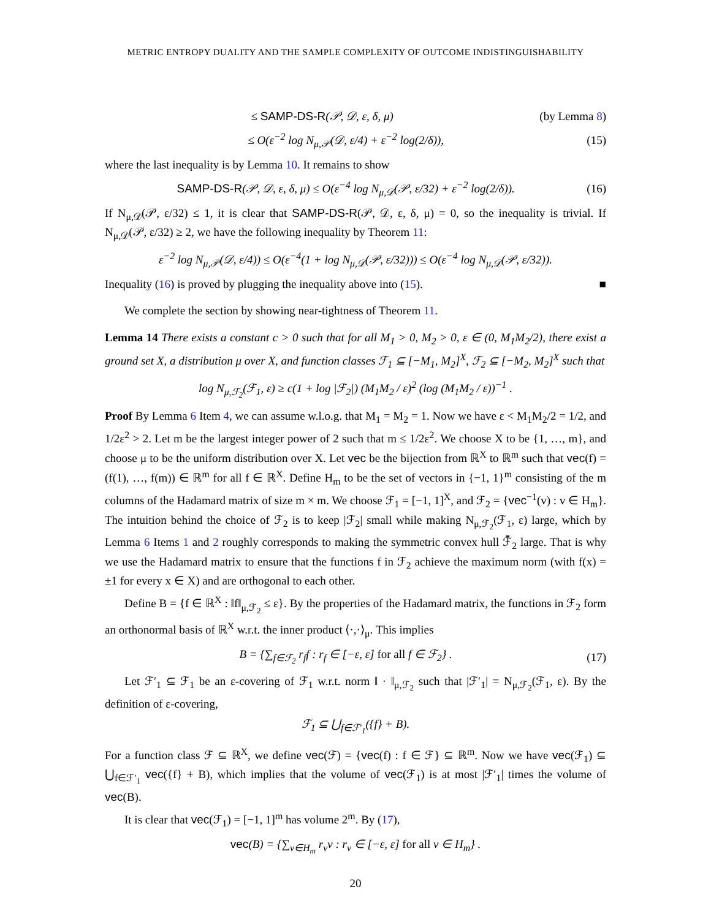METRIC ENTROPY DUALITY AND THE SAMPLE COMPLEXITY OF OUTCOME INDISTINGUISHABILITY
≤ SAMP-DS-R(𝒫, 𝒟, ε, δ, μ) (by Lemma 8)
≤ O(ε<sup>−2</sup> log N<sub>μ,𝒫</sub>(𝒟, ε/4) + ε<sup>−2</sup> log(2/δ)), (15)
where the last inequality is by Lemma 10. It remains to show
SAMP-DS-R(𝒫, 𝒟, ε, δ, μ) ≤ O(ε<sup>−4</sup> log N<sub>μ,𝒟</sub>(𝒫, ε/32) + ε<sup>−2</sup> log(2/δ)). (16)
If N<sub>μ,𝒟</sub>(𝒫, ε/32) ≤ 1, it is clear that SAMP-DS-R(𝒫, 𝒟, ε, δ, μ) = 0, so the inequality is trivial. If N<sub>μ,𝒟</sub>(𝒫, ε/32) ≥ 2, we have the following inequality by Theorem 11:
ε<sup>−2</sup> log N<sub>μ,𝒫</sub>(𝒟, ε/4)) ≤ O(ε<sup>−4</sup>(1 + log N<sub>μ,𝒟</sub>(𝒫, ε/32))) ≤ O(ε<sup>−4</sup> log N<sub>μ,𝒟</sub>(𝒫, ε/32)).
Inequality (16) is proved by plugging the inequality above into (15). ■
We complete the section by showing near-tightness of Theorem 11.
Lemma 14 There exists a constant c > 0 such that for all M<sub>1</sub> > 0, M<sub>2</sub> > 0, ε ∈ (0, M<sub>1</sub>M<sub>2</sub>/2), there exist a ground set X, a distribution μ over X, and function classes ℱ<sub>1</sub> ⊆ [−M<sub>1</sub>, M<sub>2</sub>]<sup>X</sup>, ℱ<sub>2</sub> ⊆ [−M<sub>2</sub>, M<sub>2</sub>]<sup>X</sup> such that
log N<sub>μ,ℱ<sub>2</sub></sub>(ℱ<sub>1</sub>, ε) ≥ c(1 + log |ℱ<sub>2</sub>|) (M<sub>1</sub>M<sub>2</sub> / ε)<sup>2</sup> (log (M<sub>1</sub>M<sub>2</sub> / ε))<sup>−1</sup> .
Proof By Lemma 6 Item 4, we can assume w.l.o.g. that M<sub>1</sub> = M<sub>2</sub> = 1. Now we have ε < M<sub>1</sub>M<sub>2</sub>/2 = 1/2, and 1/2ε<sup>2</sup> > 2. Let m be the largest integer power of 2 such that m ≤ 1/2ε<sup>2</sup>. We choose X to be {1, …, m}, and choose μ to be the uniform distribution over X. Let vec be the bijection from ℝ<sup>X</sup> to ℝ<sup>m</sup> such that vec(f) = (f(1), …, f(m)) ∈ ℝ<sup>m</sup> for all f ∈ ℝ<sup>X</sup>. Define H<sub>m</sub> to be the set of vectors in {−1, 1}<sup>m</sup> consisting of the m columns of the Hadamard matrix of size m × m. We choose ℱ<sub>1</sub> = [−1, 1]<sup>X</sup>, and ℱ<sub>2</sub> = {vec<sup>−1</sup>(v) : v ∈ H<sub>m</sub>}. The intuition behind the choice of ℱ<sub>2</sub> is to keep |ℱ<sub>2</sub>| small while making N<sub>μ,ℱ<sub>2</sub></sub>(ℱ<sub>1</sub>, ε) large, which by Lemma 6 Items 1 and 2 roughly corresponds to making the symmetric convex hull ℱ̄<sub>2</sub> large. That is why we use the Hadamard matrix to ensure that the functions f in ℱ<sub>2</sub> achieve the maximum norm (with f(x) = ±1 for every x ∈ X) and are orthogonal to each other.
Define B = {f ∈ ℝ<sup>X</sup> : ‖f‖<sub>μ,ℱ<sub>2</sub></sub> ≤ ε}. By the properties of the Hadamard matrix, the functions in ℱ<sub>2</sub> form an orthonormal basis of ℝ<sup>X</sup> w.r.t. the inner product ⟨·,·⟩<sub>μ</sub>. This implies
B = {∑<sub>f∈ℱ<sub>2</sub></sub> r<sub>f</sub>f : r<sub>f</sub> ∈ [−ε, ε] for all f ∈ ℱ<sub>2</sub>} . (17)
Let ℱ′<sub>1</sub> ⊆ ℱ<sub>1</sub> be an ε-covering of ℱ<sub>1</sub> w.r.t. norm ‖ · ‖<sub>μ,ℱ<sub>2</sub></sub> such that |ℱ′<sub>1</sub>| = N<sub>μ,ℱ<sub>2</sub></sub>(ℱ<sub>1</sub>, ε). By the definition of ε-covering,
ℱ<sub>1</sub> ⊆ ⋃<sub>f∈ℱ′<sub>1</sub></sub>({f} + B).
For a function class ℱ ⊆ ℝ<sup>X</sup>, we define vec(ℱ) = {vec(f) : f ∈ ℱ} ⊆ ℝ<sup>m</sup>. Now we have vec(ℱ<sub>1</sub>) ⊆ ⋃<sub>f∈ℱ′<sub>1</sub></sub> vec({f} + B), which implies that the volume of vec(ℱ<sub>1</sub>) is at most |ℱ′<sub>1</sub>| times the volume of vec(B).
It is clear that vec(ℱ<sub>1</sub>) = [−1, 1]<sup>m</sup> has volume 2<sup>m</sup>. By (17),
vec(B) = {∑<sub>v∈H<sub>m</sub></sub> r<sub>v</sub>v : r<sub>v</sub> ∈ [−ε, ε] for all v ∈ H<sub>m</sub>} .
20